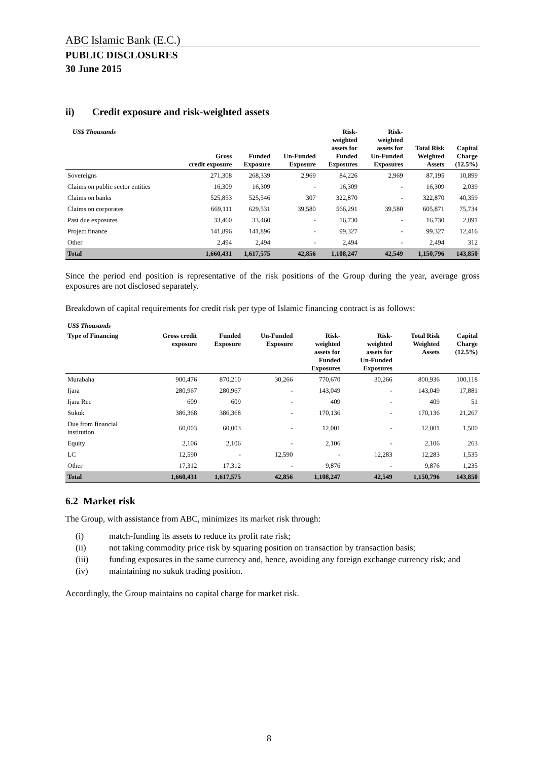ABC Islamic Bank (E.C.)
PUBLIC DISCLOSURES
30 June 2015
ii) Credit exposure and risk-weighted assets
| US$ Thousands | Gross credit exposure | Funded Exposure | Un-Funded Exposure | Risk- weighted assets for Funded Exposures | Risk- weighted assets for Un-Funded Exposures | Total Risk Weighted Assets | Capital Charge (12.5%) |
| --- | --- | --- | --- | --- | --- | --- | --- |
| Sovereigns | 271,308 | 268,339 | 2,969 | 84,226 | 2,969 | 87,195 | 10,899 |
| Claims on public sector entities | 16,309 | 16,309 | - | 16,309 | - | 16,309 | 2,039 |
| Claims on banks | 525,853 | 525,546 | 307 | 322,870 | - | 322,870 | 40,359 |
| Claims on corporates | 669,111 | 629,531 | 39,580 | 566,291 | 39,580 | 605,871 | 75,734 |
| Past due exposures | 33,460 | 33,460 | - | 16,730 | - | 16,730 | 2,091 |
| Project finance | 141,896 | 141,896 | - | 99,327 | - | 99,327 | 12,416 |
| Other | 2,494 | 2,494 | - | 2,494 | - | 2,494 | 312 |
| Total | 1,660,431 | 1,617,575 | 42,856 | 1,108,247 | 42,549 | 1,150,796 | 143,850 |
Since the period end position is representative of the risk positions of the Group during the year, average gross exposures are not disclosed separately.
Breakdown of capital requirements for credit risk per type of Islamic financing contract is as follows:
| US$ Thousands | | | | | | | |
| --- | --- | --- | --- | --- | --- | --- | --- |
| Type of Financing | Gross credit exposure | Funded Exposure | Un-Funded Exposure | Risk- weighted assets for Funded Exposures | Risk- weighted assets for Un-Funded Exposures | Total Risk Weighted Assets | Capital Charge (12.5%) |
| Murabaha | 900,476 | 870,210 | 30,266 | 770,670 | 30,266 | 800,936 | 100,118 |
| Ijara | 280,967 | 280,967 | - | 143,049 | - | 143,049 | 17,881 |
| Ijara Rec | 609 | 609 | - | 409 | - | 409 | 51 |
| Sukuk | 386,368 | 386,368 | - | 170,136 | - | 170,136 | 21,267 |
| Due from financial institution | 60,003 | 60,003 | - | 12,001 | - | 12,001 | 1,500 |
| Equity | 2,106 | 2,106 | - | 2,106 | - | 2,106 | 263 |
| LC | 12,590 | - | 12,590 | - | 12,283 | 12,283 | 1,535 |
| Other | 17,312 | 17,312 | - | 9,876 | - | 9,876 | 1,235 |
| Total | 1,660,431 | 1,617,575 | 42,856 | 1,108,247 | 42,549 | 1,150,796 | 143,850 |
6.2 Market risk
The Group, with assistance from ABC, minimizes its market risk through:
(i) match-funding its assets to reduce its profit rate risk;
(ii) not taking commodity price risk by squaring position on transaction by transaction basis;
(iii) funding exposures in the same currency and, hence, avoiding any foreign exchange currency risk; and
(iv) maintaining no sukuk trading position.
Accordingly, the Group maintains no capital charge for market risk.
8